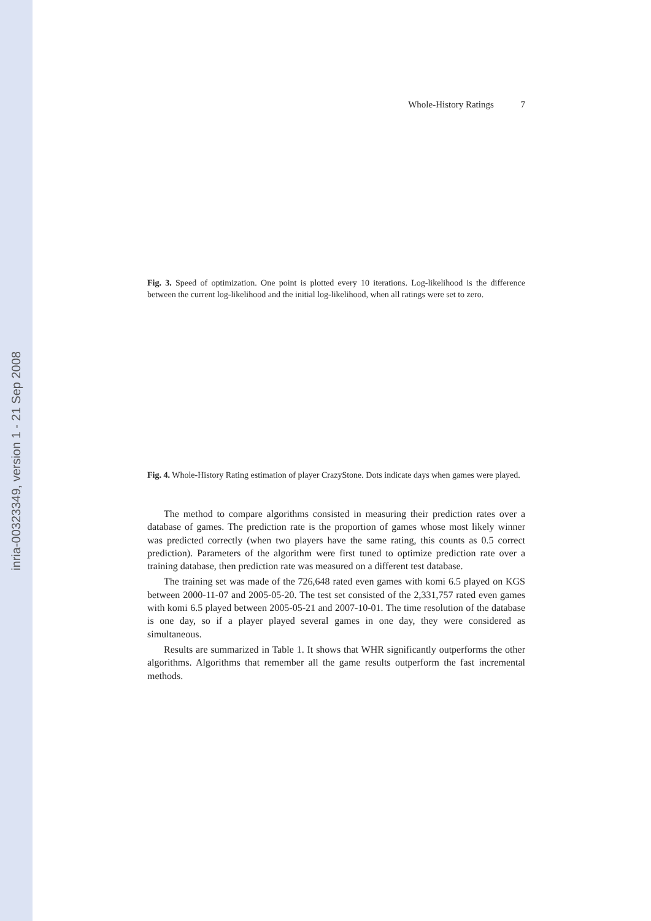inria-00323349, version 1 - 21 Sep 2008
Whole-History Ratings 7
Fig. 3. Speed of optimization. One point is plotted every 10 iterations. Log-likelihood is the difference between the current log-likelihood and the initial log-likelihood, when all ratings were set to zero.
Fig. 4. Whole-History Rating estimation of player CrazyStone. Dots indicate days when games were played.
The method to compare algorithms consisted in measuring their prediction rates over a database of games. The prediction rate is the proportion of games whose most likely winner was predicted correctly (when two players have the same rating, this counts as 0.5 correct prediction). Parameters of the algorithm were first tuned to optimize prediction rate over a training database, then prediction rate was measured on a different test database.
The training set was made of the 726,648 rated even games with komi 6.5 played on KGS between 2000-11-07 and 2005-05-20. The test set consisted of the 2,331,757 rated even games with komi 6.5 played between 2005-05-21 and 2007-10-01. The time resolution of the database is one day, so if a player played several games in one day, they were considered as simultaneous.
Results are summarized in Table 1. It shows that WHR significantly outperforms the other algorithms. Algorithms that remember all the game results outperform the fast incremental methods.